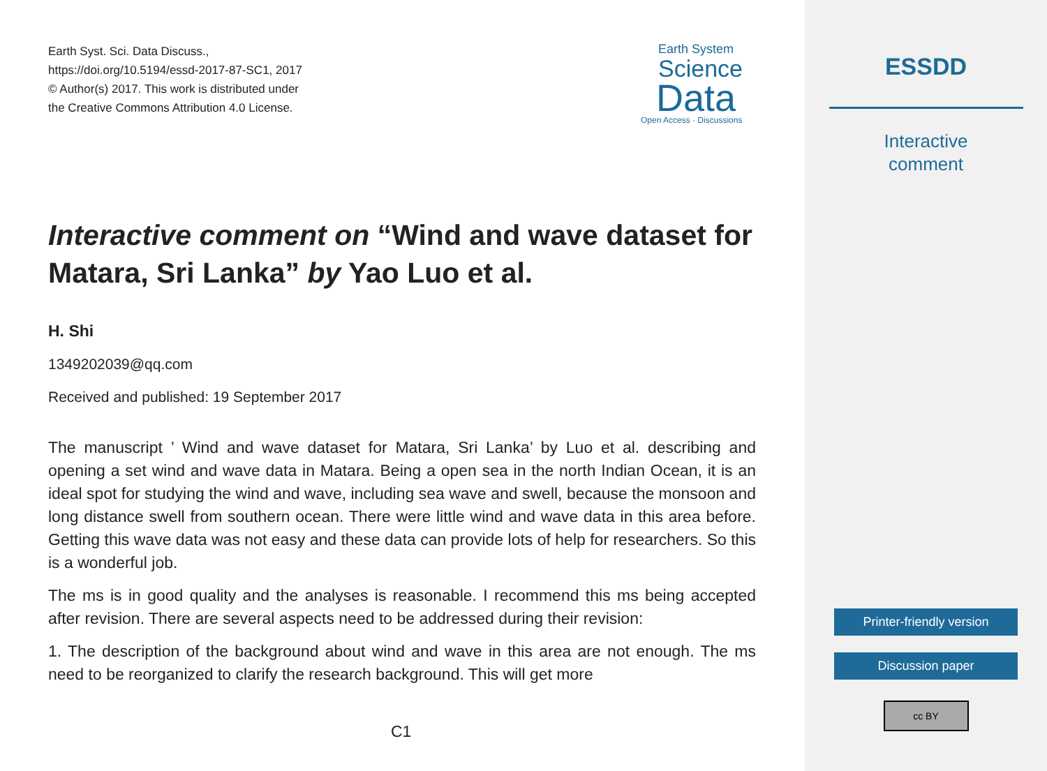Earth Syst. Sci. Data Discuss.,
https://doi.org/10.5194/essd-2017-87-SC1, 2017
© Author(s) 2017. This work is distributed under
the Creative Commons Attribution 4.0 License.
Earth System
Science
Data
Open Access · Discussions
Interactive comment on “Wind and wave dataset for Matara, Sri Lanka” by Yao Luo et al.
H. Shi
1349202039@qq.com
Received and published: 19 September 2017
The manuscript ’ Wind and wave dataset for Matara, Sri Lanka’ by Luo et al. describing and opening a set wind and wave data in Matara. Being a open sea in the north Indian Ocean, it is an ideal spot for studying the wind and wave, including sea wave and swell, because the monsoon and long distance swell from southern ocean. There were little wind and wave data in this area before. Getting this wave data was not easy and these data can provide lots of help for researchers. So this is a wonderful job.
The ms is in good quality and the analyses is reasonable. I recommend this ms being accepted after revision. There are several aspects need to be addressed during their revision:
1. The description of the background about wind and wave in this area are not enough. The ms need to be reorganized to clarify the research background. This will get more
C1
ESSDD
Interactive
comment
Printer-friendly version
Discussion paper
cc BY